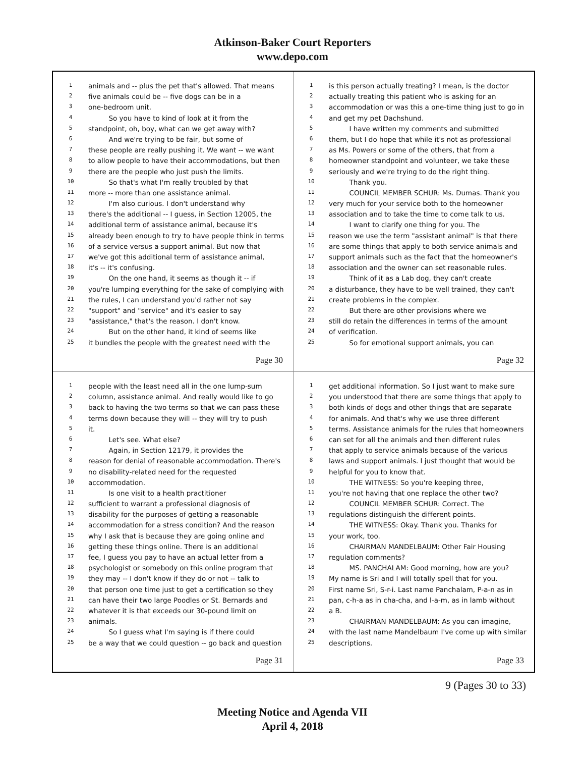Atkinson-Baker Court Reporters
www.depo.com
1 animals and -- plus the pet that's allowed. That means
2 five animals could be -- five dogs can be in a
3 one-bedroom unit.
4   So you have to kind of look at it from the
5 standpoint, oh, boy, what can we get away with?
6   And we're trying to be fair, but some of
7 these people are really pushing it. We want -- we want
8 to allow people to have their accommodations, but then
9 there are the people who just push the limits.
10   So that's what I'm really troubled by that
11 more -- more than one assistance animal.
12   I'm also curious. I don't understand why
13 there's the additional -- I guess, in Section 12005, the
14 additional term of assistance animal, because it's
15 already been enough to try to have people think in terms
16 of a service versus a support animal. But now that
17 we've got this additional term of assistance animal,
18 it's -- it's confusing.
19   On the one hand, it seems as though it -- if
20 you're lumping everything for the sake of complying with
21 the rules, I can understand you'd rather not say
22 "support" and "service" and it's easier to say
23 "assistance," that's the reason. I don't know.
24   But on the other hand, it kind of seems like
25 it bundles the people with the greatest need with the
Page 30
1 is this person actually treating? I mean, is the doctor
2 actually treating this patient who is asking for an
3 accommodation or was this a one-time thing just to go in
4 and get my pet Dachshund.
5   I have written my comments and submitted
6 them, but I do hope that while it's not as professional
7 as Ms. Powers or some of the others, that from a
8 homeowner standpoint and volunteer, we take these
9 seriously and we're trying to do the right thing.
10   Thank you.
11   COUNCIL MEMBER SCHUR: Ms. Dumas. Thank you
12 very much for your service both to the homeowner
13 association and to take the time to come talk to us.
14   I want to clarify one thing for you. The
15 reason we use the term "assistant animal" is that there
16 are some things that apply to both service animals and
17 support animals such as the fact that the homeowner's
18 association and the owner can set reasonable rules.
19   Think of it as a Lab dog, they can't create
20 a disturbance, they have to be well trained, they can't
21 create problems in the complex.
22   But there are other provisions where we
23 still do retain the differences in terms of the amount
24 of verification.
25   So for emotional support animals, you can
Page 32
1 people with the least need all in the one lump-sum
2 column, assistance animal. And really would like to go
3 back to having the two terms so that we can pass these
4 terms down because they will -- they will try to push
5 it.
6   Let's see. What else?
7   Again, in Section 12179, it provides the
8 reason for denial of reasonable accommodation. There's
9 no disability-related need for the requested
10 accommodation.
11   Is one visit to a health practitioner
12 sufficient to warrant a professional diagnosis of
13 disability for the purposes of getting a reasonable
14 accommodation for a stress condition? And the reason
15 why I ask that is because they are going online and
16 getting these things online. There is an additional
17 fee, I guess you pay to have an actual letter from a
18 psychologist or somebody on this online program that
19 they may -- I don't know if they do or not -- talk to
20 that person one time just to get a certification so they
21 can have their two large Poodles or St. Bernards and
22 whatever it is that exceeds our 30-pound limit on
23 animals.
24   So I guess what I'm saying is if there could
25 be a way that we could question -- go back and question
Page 31
1 get additional information. So I just want to make sure
2 you understood that there are some things that apply to
3 both kinds of dogs and other things that are separate
4 for animals. And that's why we use three different
5 terms. Assistance animals for the rules that homeowners
6 can set for all the animals and then different rules
7 that apply to service animals because of the various
8 laws and support animals. I just thought that would be
9 helpful for you to know that.
10   THE WITNESS: So you're keeping three,
11 you're not having that one replace the other two?
12   COUNCIL MEMBER SCHUR: Correct. The
13 regulations distinguish the different points.
14   THE WITNESS: Okay. Thank you. Thanks for
15 your work, too.
16   CHAIRMAN MANDELBAUM: Other Fair Housing
17 regulation comments?
18   MS. PANCHALAM: Good morning, how are you?
19 My name is Sri and I will totally spell that for you.
20 First name Sri, S-r-i. Last name Panchalam, P-a-n as in
21 pan, c-h-a as in cha-cha, and l-a-m, as in lamb without
22 a B.
23   CHAIRMAN MANDELBAUM: As you can imagine,
24 with the last name Mandelbaum I've come up with similar
25 descriptions.
Page 33
9 (Pages 30 to 33)
Meeting Notice and Agenda VII
April 4, 2018